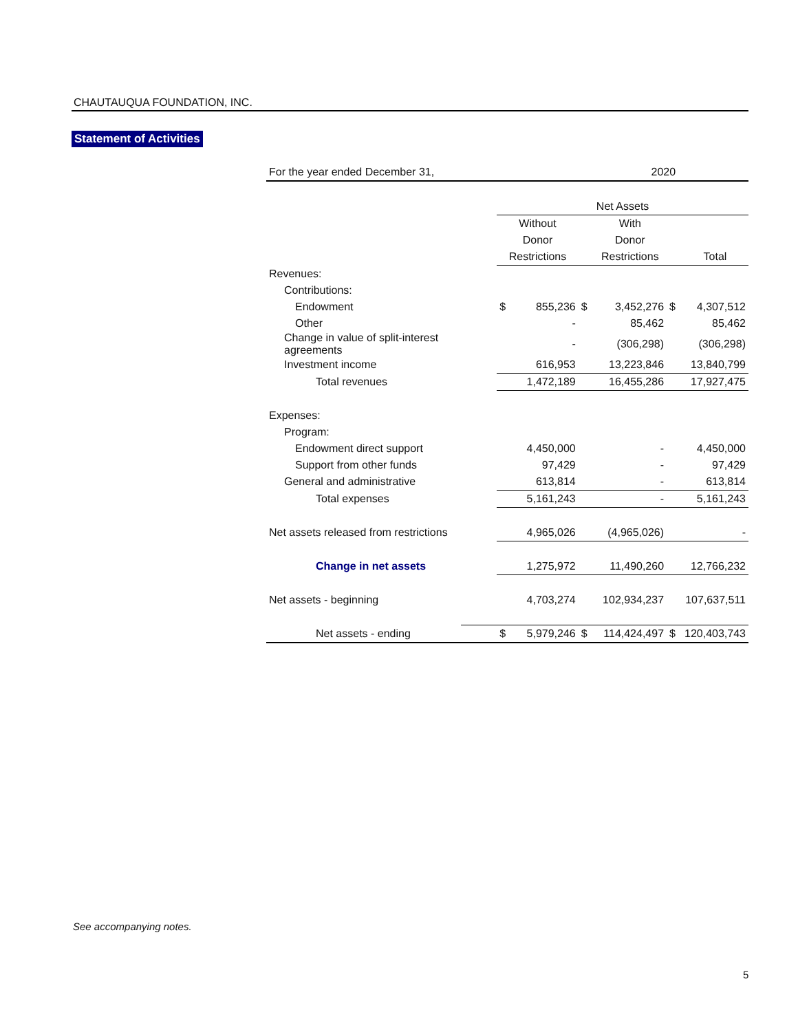CHAUTAUQUA FOUNDATION, INC.
Statement of Activities
| For the year ended December 31, | | | 2020 | | | |
| | Net Assets | | | | | |
| | Without | | | With | | |
| | Donor | | | Donor | | |
| | Restrictions | | | Restrictions | | Total |
| Revenues: | | | | | | |
| Contributions: | | | | | | |
| Endowment | $ | 855,236 | $ | 3,452,276 | $ | 4,307,512 |
| Other | | - | | 85,462 | | 85,462 |
| Change in value of split-interest agreements | | - | | (306,298) | | (306,298) |
| Investment income | | 616,953 | | 13,223,846 | | 13,840,799 |
| Total revenues | | 1,472,189 | | 16,455,286 | | 17,927,475 |
| Expenses: | | | | | | |
| Program: | | | | | | |
| Endowment direct support | | 4,450,000 | | - | | 4,450,000 |
| Support from other funds | | 97,429 | | - | | 97,429 |
| General and administrative | | 613,814 | | - | | 613,814 |
| Total expenses | | 5,161,243 | | - | | 5,161,243 |
| Net assets released from restrictions | | 4,965,026 | | (4,965,026) | | - |
| Change in net assets | | 1,275,972 | | 11,490,260 | | 12,766,232 |
| Net assets - beginning | | 4,703,274 | | 102,934,237 | | 107,637,511 |
| Net assets - ending | $ | 5,979,246 | $ | 114,424,497 | $ | 120,403,743 |
See accompanying notes.
5